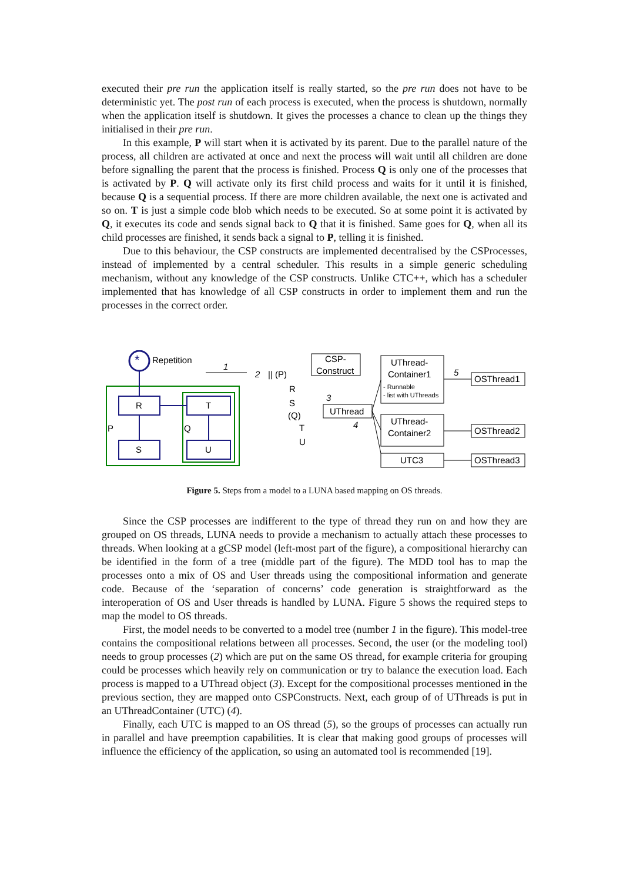executed their pre run the application itself is really started, so the pre run does not have to be deterministic yet. The post run of each process is executed, when the process is shutdown, normally when the application itself is shutdown. It gives the processes a chance to clean up the things they initialised in their pre run.
In this example, P will start when it is activated by its parent. Due to the parallel nature of the process, all children are activated at once and next the process will wait until all children are done before signalling the parent that the process is finished. Process Q is only one of the processes that is activated by P. Q will activate only its first child process and waits for it until it is finished, because Q is a sequential process. If there are more children available, the next one is activated and so on. T is just a simple code blob which needs to be executed. So at some point it is activated by Q, it executes its code and sends signal back to Q that it is finished. Same goes for Q, when all its child processes are finished, it sends back a signal to P, telling it is finished.
Due to this behaviour, the CSP constructs are implemented decentralised by the CSProcesses, instead of implemented by a central scheduler. This results in a simple generic scheduling mechanism, without any knowledge of the CSP constructs. Unlike CTC++, which has a scheduler implemented that has knowledge of all CSP constructs in order to implement them and run the processes in the correct order.
*
Repetition
R
S
T
U
P
Q
1
2
|| (P)
CSP-
Construct
R
S
(Q)
T
U
3
4
UThread
UThread-
Container1
- Runnable
- list with UThreads
UThread-
Container2
UTC3
5
OSThread1
OSThread2
OSThread3
Figure 5. Steps from a model to a LUNA based mapping on OS threads.
Since the CSP processes are indifferent to the type of thread they run on and how they are grouped on OS threads, LUNA needs to provide a mechanism to actually attach these processes to threads. When looking at a gCSP model (left-most part of the figure), a compositional hierarchy can be identified in the form of a tree (middle part of the figure). The MDD tool has to map the processes onto a mix of OS and User threads using the compositional information and generate code. Because of the ‘separation of concerns’ code generation is straightforward as the interoperation of OS and User threads is handled by LUNA. Figure 5 shows the required steps to map the model to OS threads.
First, the model needs to be converted to a model tree (number 1 in the figure). This model-tree contains the compositional relations between all processes. Second, the user (or the modeling tool) needs to group processes (2) which are put on the same OS thread, for example criteria for grouping could be processes which heavily rely on communication or try to balance the execution load. Each process is mapped to a UThread object (3). Except for the compositional processes mentioned in the previous section, they are mapped onto CSPConstructs. Next, each group of of UThreads is put in an UThreadContainer (UTC) (4).
Finally, each UTC is mapped to an OS thread (5), so the groups of processes can actually run in parallel and have preemption capabilities. It is clear that making good groups of processes will influence the efficiency of the application, so using an automated tool is recommended [19].